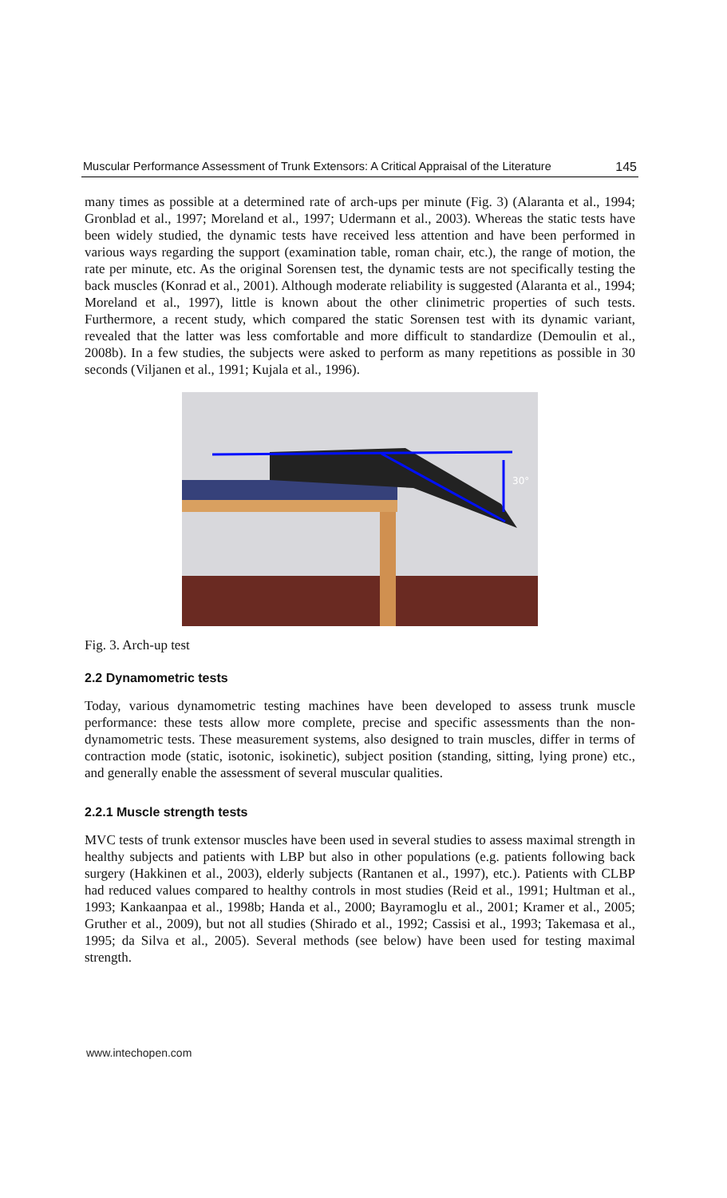Muscular Performance Assessment of Trunk Extensors: A Critical Appraisal of the Literature 145
many times as possible at a determined rate of arch-ups per minute (Fig. 3) (Alaranta et al., 1994; Gronblad et al., 1997; Moreland et al., 1997; Udermann et al., 2003). Whereas the static tests have been widely studied, the dynamic tests have received less attention and have been performed in various ways regarding the support (examination table, roman chair, etc.), the range of motion, the rate per minute, etc. As the original Sorensen test, the dynamic tests are not specifically testing the back muscles (Konrad et al., 2001). Although moderate reliability is suggested (Alaranta et al., 1994; Moreland et al., 1997), little is known about the other clinimetric properties of such tests. Furthermore, a recent study, which compared the static Sorensen test with its dynamic variant, revealed that the latter was less comfortable and more difficult to standardize (Demoulin et al., 2008b). In a few studies, the subjects were asked to perform as many repetitions as possible in 30 seconds (Viljanen et al., 1991; Kujala et al., 1996).
30°
Fig. 3. Arch-up test
2.2 Dynamometric tests
Today, various dynamometric testing machines have been developed to assess trunk muscle performance: these tests allow more complete, precise and specific assessments than the non-dynamometric tests. These measurement systems, also designed to train muscles, differ in terms of contraction mode (static, isotonic, isokinetic), subject position (standing, sitting, lying prone) etc., and generally enable the assessment of several muscular qualities.
2.2.1 Muscle strength tests
MVC tests of trunk extensor muscles have been used in several studies to assess maximal strength in healthy subjects and patients with LBP but also in other populations (e.g. patients following back surgery (Hakkinen et al., 2003), elderly subjects (Rantanen et al., 1997), etc.). Patients with CLBP had reduced values compared to healthy controls in most studies (Reid et al., 1991; Hultman et al., 1993; Kankaanpaa et al., 1998b; Handa et al., 2000; Bayramoglu et al., 2001; Kramer et al., 2005; Gruther et al., 2009), but not all studies (Shirado et al., 1992; Cassisi et al., 1993; Takemasa et al., 1995; da Silva et al., 2005). Several methods (see below) have been used for testing maximal strength.
www.intechopen.com